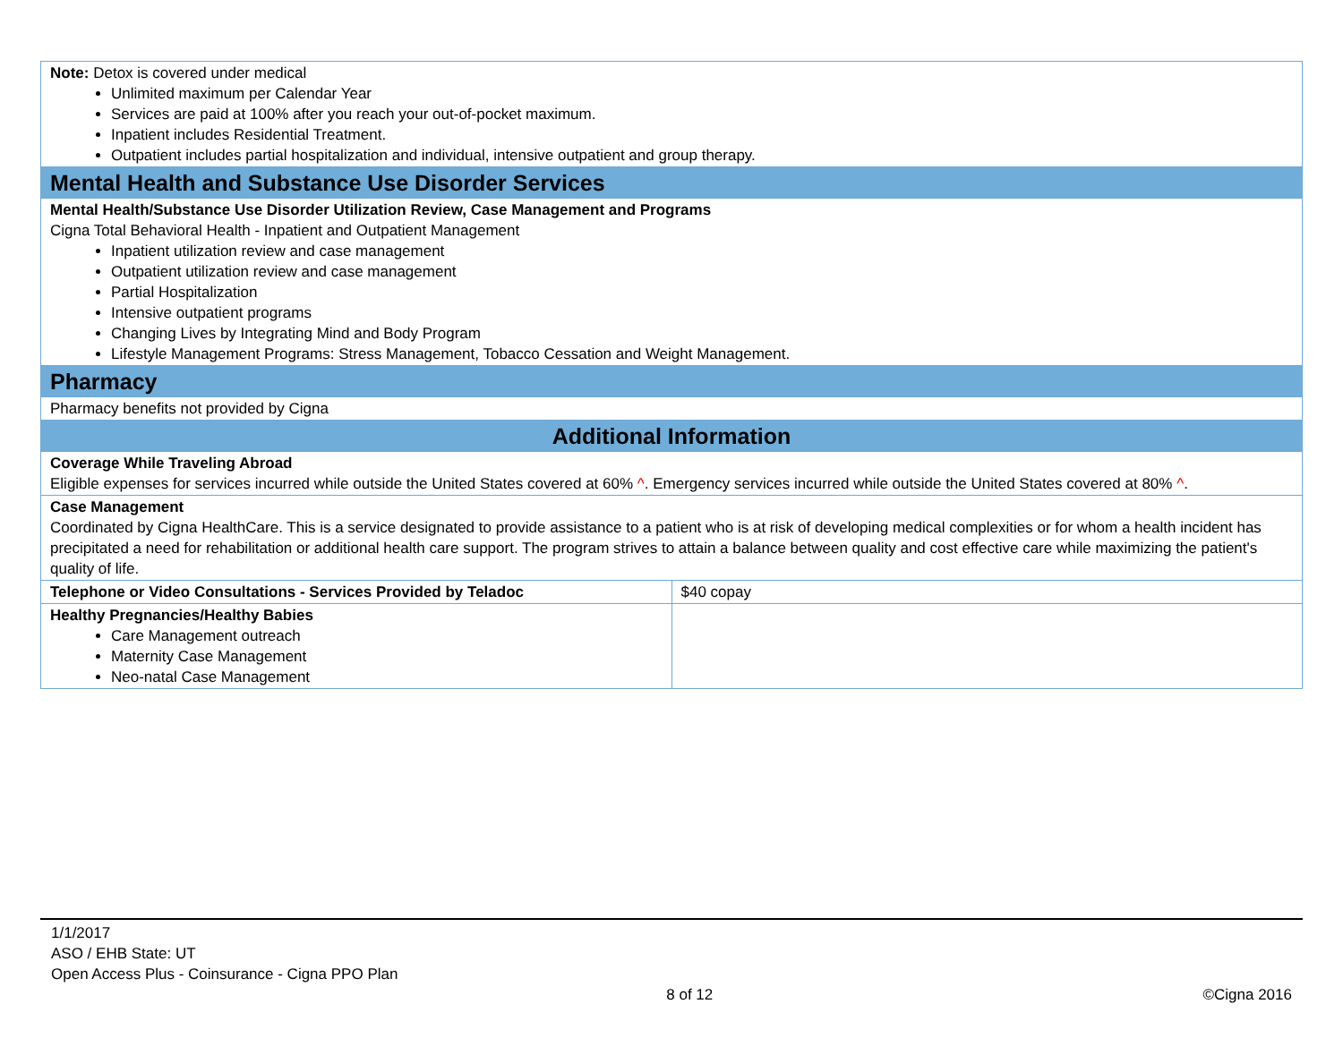| Note: Detox is covered under medical Unlimited maximum per Calendar Year Services are paid at 100% after you reach your out-of-pocket maximum. Inpatient includes Residential Treatment. Outpatient includes partial hospitalization and individual, intensive outpatient and group therapy. | |
| Mental Health and Substance Use Disorder Services | |
| Mental Health/Substance Use Disorder Utilization Review, Case Management and Programs Cigna Total Behavioral Health - Inpatient and Outpatient Management Inpatient utilization review and case management Outpatient utilization review and case management Partial Hospitalization Intensive outpatient programs Changing Lives by Integrating Mind and Body Program Lifestyle Management Programs: Stress Management, Tobacco Cessation and Weight Management. | |
| Pharmacy | |
| Pharmacy benefits not provided by Cigna | |
| Additional Information | |
| Coverage While Traveling Abroad Eligible expenses for services incurred while outside the United States covered at 60% ^ . Emergency services incurred while outside the United States covered at 80% ^ . | |
| Case Management Coordinated by Cigna HealthCare. This is a service designated to provide assistance to a patient who is at risk of developing medical complexities or for whom a health incident has precipitated a need for rehabilitation or additional health care support. The program strives to attain a balance between quality and cost effective care while maximizing the patient's quality of life. | |
| Telephone or Video Consultations - Services Provided by Teladoc | $40 copay |
| Healthy Pregnancies/Healthy Babies Care Management outreach Maternity Case Management Neo-natal Case Management | |
1/1/2017
ASO / EHB State: UT
Open Access Plus - Coinsurance - Cigna PPO Plan
8 of 12 ©Cigna 2016